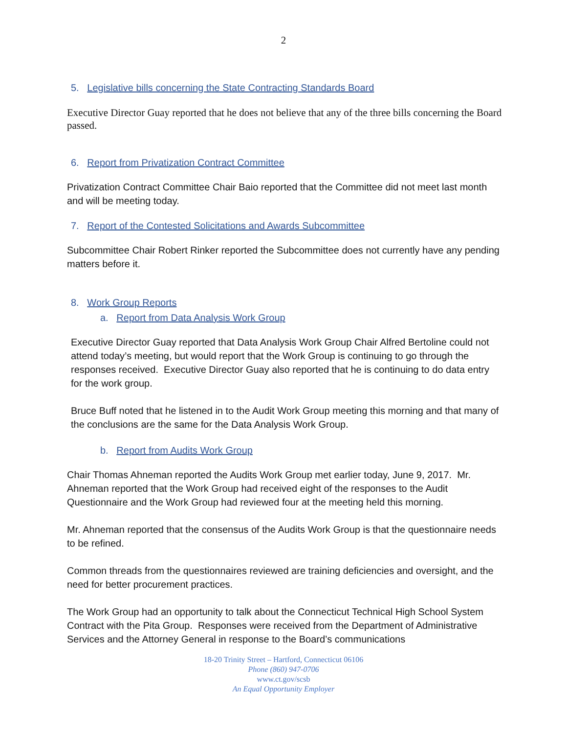2
5. Legislative bills concerning the State Contracting Standards Board
Executive Director Guay reported that he does not believe that any of the three bills concerning the Board passed.
6. Report from Privatization Contract Committee
Privatization Contract Committee Chair Baio reported that the Committee did not meet last month and will be meeting today.
7. Report of the Contested Solicitations and Awards Subcommittee
Subcommittee Chair Robert Rinker reported the Subcommittee does not currently have any pending matters before it.
8. Work Group Reports
a. Report from Data Analysis Work Group
Executive Director Guay reported that Data Analysis Work Group Chair Alfred Bertoline could not attend today’s meeting, but would report that the Work Group is continuing to go through the responses received. Executive Director Guay also reported that he is continuing to do data entry for the work group.
Bruce Buff noted that he listened in to the Audit Work Group meeting this morning and that many of the conclusions are the same for the Data Analysis Work Group.
b. Report from Audits Work Group
Chair Thomas Ahneman reported the Audits Work Group met earlier today, June 9, 2017. Mr. Ahneman reported that the Work Group had received eight of the responses to the Audit Questionnaire and the Work Group had reviewed four at the meeting held this morning.
Mr. Ahneman reported that the consensus of the Audits Work Group is that the questionnaire needs to be refined.
Common threads from the questionnaires reviewed are training deficiencies and oversight, and the need for better procurement practices.
The Work Group had an opportunity to talk about the Connecticut Technical High School System Contract with the Pita Group. Responses were received from the Department of Administrative Services and the Attorney General in response to the Board’s communications
18-20 Trinity Street – Hartford, Connecticut 06106
Phone (860) 947-0706
www.ct.gov/scsb
An Equal Opportunity Employer